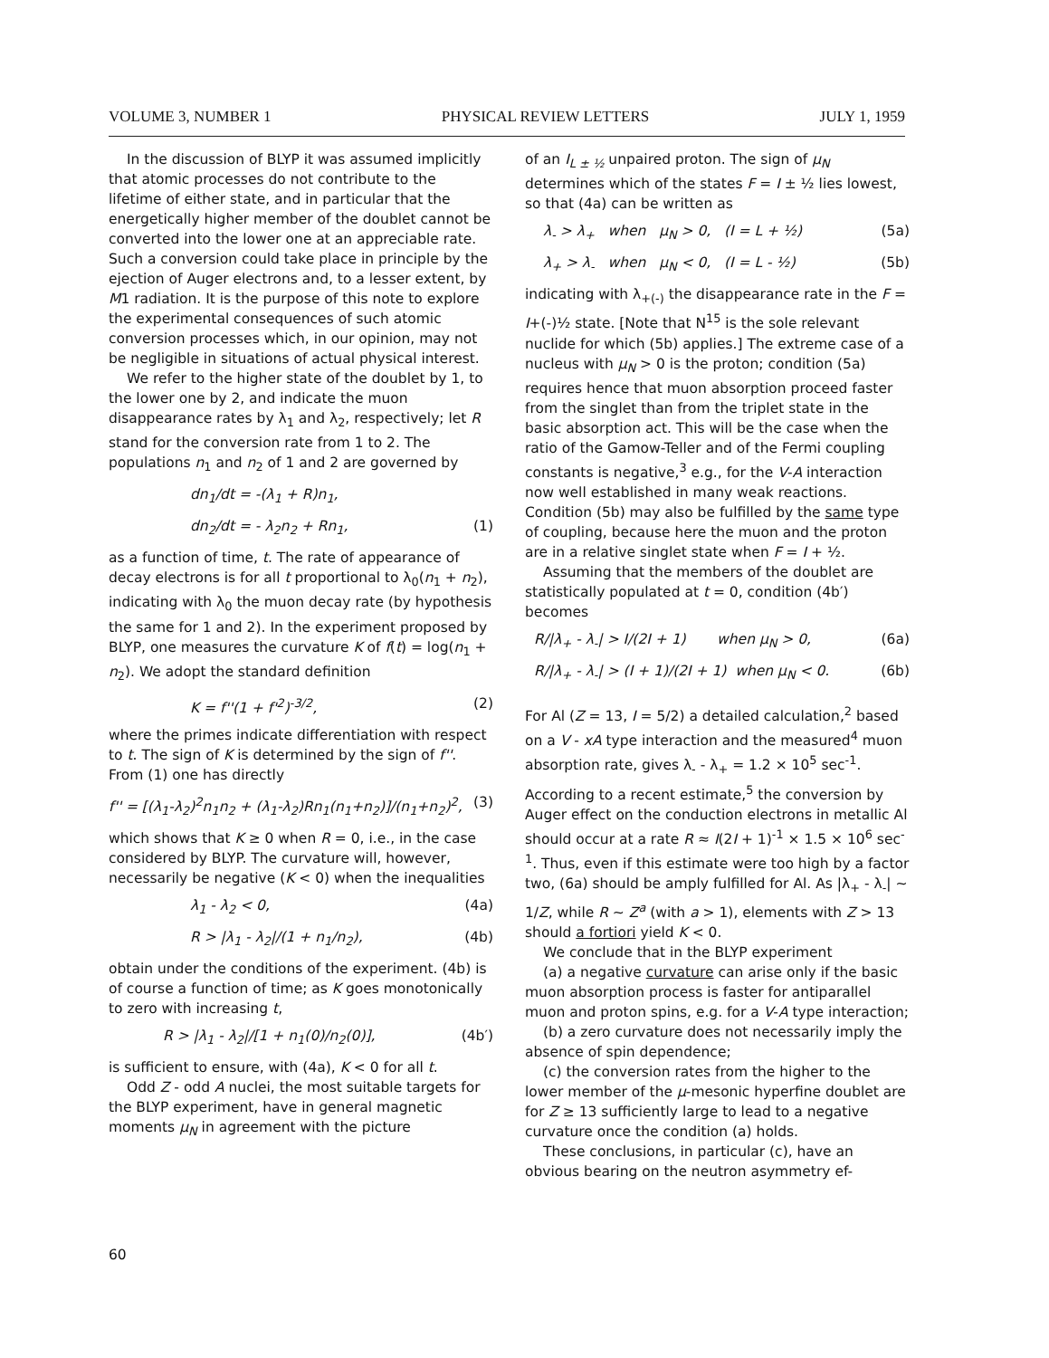VOLUME 3, NUMBER 1 PHYSICAL REVIEW LETTERS JULY 1, 1959
In the discussion of BLYP it was assumed implicitly that atomic processes do not contribute to the lifetime of either state, and in particular that the energetically higher member of the doublet cannot be converted into the lower one at an appreciable rate. Such a conversion could take place in principle by the ejection of Auger electrons and, to a lesser extent, by M1 radiation. It is the purpose of this note to explore the experimental consequences of such atomic conversion processes which, in our opinion, may not be negligible in situations of actual physical interest.
We refer to the higher state of the doublet by 1, to the lower one by 2, and indicate the muon disappearance rates by λ<sub>1</sub> and λ<sub>2</sub>, respectively; let R stand for the conversion rate from 1 to 2. The populations n<sub>1</sub> and n<sub>2</sub> of 1 and 2 are governed by
dn<sub>1</sub>/dt = -(λ<sub>1</sub> + R)n<sub>1</sub>,
dn<sub>2</sub>/dt = - λ<sub>2</sub>n<sub>2</sub> + Rn<sub>1</sub>, (1)
as a function of time, t. The rate of appearance of decay electrons is for all t proportional to λ<sub>0</sub>(n<sub>1</sub> + n<sub>2</sub>), indicating with λ<sub>0</sub> the muon decay rate (by hypothesis the same for 1 and 2). In the experiment proposed by BLYP, one measures the curvature K of f(t) = log(n<sub>1</sub> + n<sub>2</sub>). We adopt the standard definition
K = f''(1 + f'<sup>2</sup>)<sup>-3/2</sup>, (2)
where the primes indicate differentiation with respect to t. The sign of K is determined by the sign of f''. From (1) one has directly
f'' = [(λ<sub>1</sub>-λ<sub>2</sub>)<sup>2</sup>n<sub>1</sub>n<sub>2</sub> + (λ<sub>1</sub>-λ<sub>2</sub>)Rn<sub>1</sub>(n<sub>1</sub>+n<sub>2</sub>)]/(n<sub>1</sub>+n<sub>2</sub>)<sup>2</sup>, (3)
which shows that K ≥ 0 when R = 0, i.e., in the case considered by BLYP. The curvature will, however, necessarily be negative (K < 0) when the inequalities
λ<sub>1</sub> - λ<sub>2</sub> < 0, (4a)
R > |λ<sub>1</sub> - λ<sub>2</sub>|/(1 + n<sub>1</sub>/n<sub>2</sub>), (4b)
obtain under the conditions of the experiment. (4b) is of course a function of time; as K goes monotonically to zero with increasing t,
R > |λ<sub>1</sub> - λ<sub>2</sub>|/[1 + n<sub>1</sub>(0)/n<sub>2</sub>(0)], (4b′)
is sufficient to ensure, with (4a), K < 0 for all t.
Odd Z - odd A nuclei, the most suitable targets for the BLYP experiment, have in general magnetic moments μ<sub>N</sub> in agreement with the picture
of an I<sub>L ± ½</sub> unpaired proton. The sign of μ<sub>N</sub> determines which of the states F = I ± ½ lies lowest, so that (4a) can be written as
λ<sub>-</sub> > λ<sub>+</sub> when μ<sub>N</sub> > 0, (I = L + ½) (5a)
λ<sub>+</sub> > λ<sub>-</sub> when μ<sub>N</sub> < 0, (I = L - ½) (5b)
indicating with λ<sub>+(-)</sub> the disappearance rate in the F = I+(-)½ state. [Note that N<sup>15</sup> is the sole relevant nuclide for which (5b) applies.] The extreme case of a nucleus with μ<sub>N</sub> > 0 is the proton; condition (5a) requires hence that muon absorption proceed faster from the singlet than from the triplet state in the basic absorption act. This will be the case when the ratio of the Gamow-Teller and of the Fermi coupling constants is negative,<sup>3</sup> e.g., for the V-A interaction now well established in many weak reactions. Condition (5b) may also be fulfilled by the same type of coupling, because here the muon and the proton are in a relative singlet state when F = I + ½.
Assuming that the members of the doublet are statistically populated at t = 0, condition (4b′) becomes
R/|λ<sub>+</sub> - λ<sub>-</sub>| > I/(2I + 1) when μ<sub>N</sub> > 0, (6a)
R/|λ<sub>+</sub> - λ<sub>-</sub>| > (I + 1)/(2I + 1) when μ<sub>N</sub> < 0. (6b)
For Al (Z = 13, I = 5/2) a detailed calculation,<sup>2</sup> based on a V - xA type interaction and the measured<sup>4</sup> muon absorption rate, gives λ<sub>-</sub> - λ<sub>+</sub> = 1.2 × 10<sup>5</sup> sec<sup>-1</sup>. According to a recent estimate,<sup>5</sup> the conversion by Auger effect on the conduction electrons in metallic Al should occur at a rate R ≈ I(2I + 1)<sup>-1</sup> × 1.5 × 10<sup>6</sup> sec<sup>-1</sup>. Thus, even if this estimate were too high by a factor two, (6a) should be amply fulfilled for Al. As |λ<sub>+</sub> - λ<sub>-</sub>| ~ 1/Z, while R ~ Z<sup>a</sup> (with a > 1), elements with Z > 13 should a fortiori yield K < 0.
We conclude that in the BLYP experiment
(a) a negative curvature can arise only if the basic muon absorption process is faster for antiparallel muon and proton spins, e.g. for a V-A type interaction;
(b) a zero curvature does not necessarily imply the absence of spin dependence;
(c) the conversion rates from the higher to the lower member of the μ-mesonic hyperfine doublet are for Z ≥ 13 sufficiently large to lead to a negative curvature once the condition (a) holds.
These conclusions, in particular (c), have an obvious bearing on the neutron asymmetry ef-
60